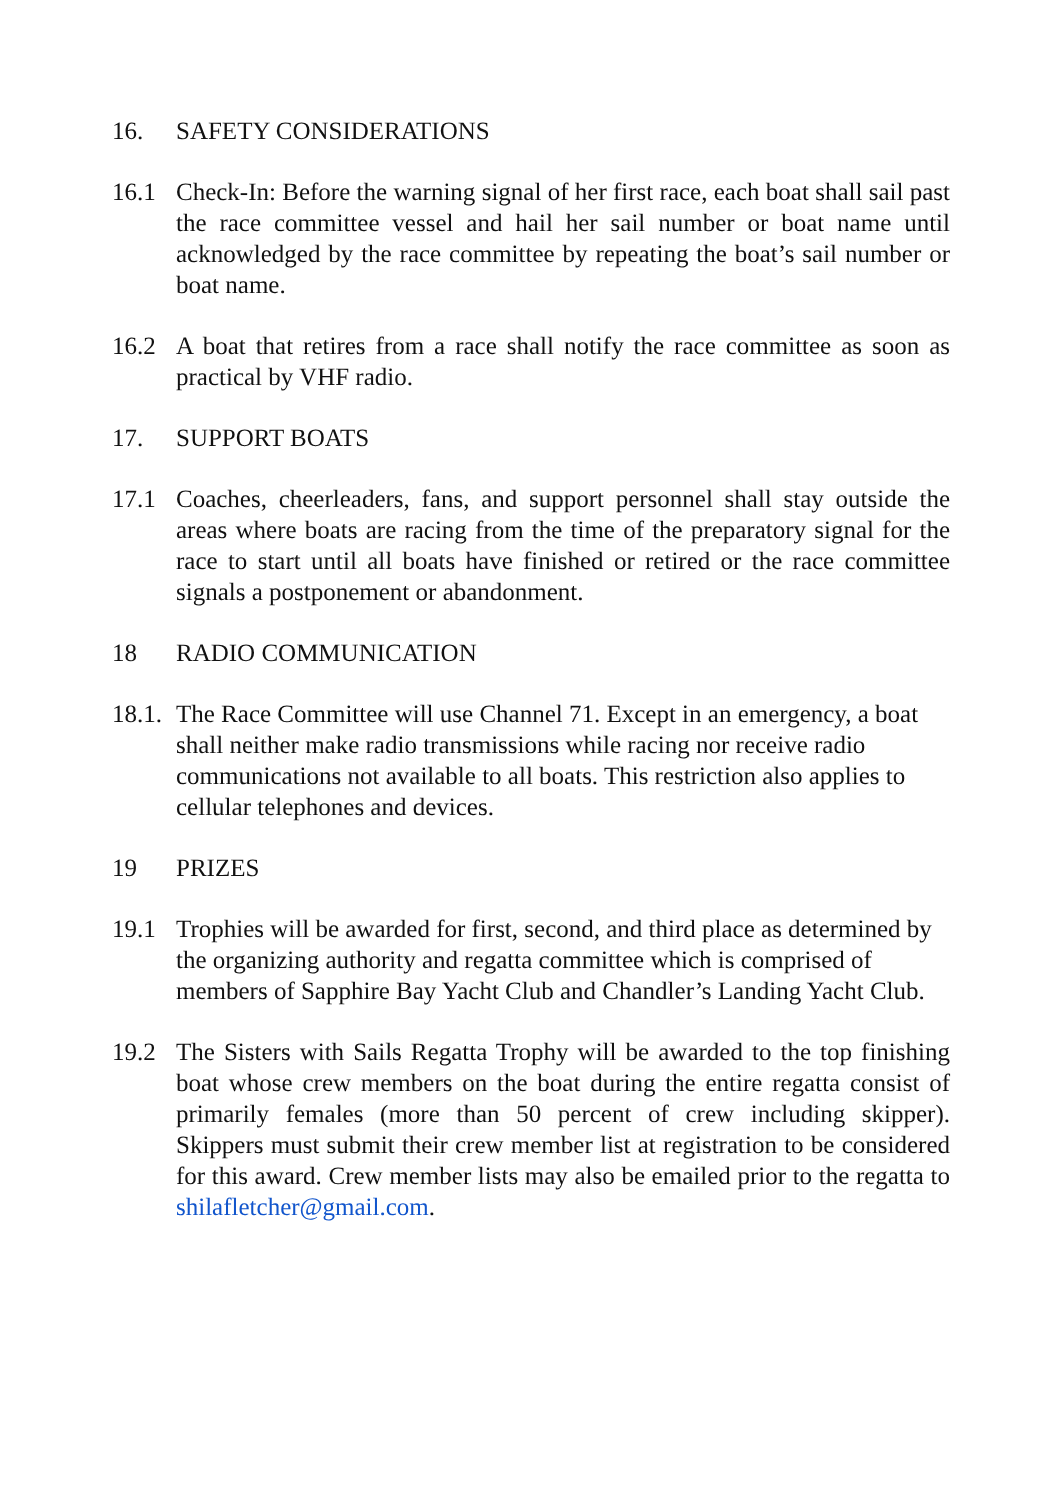16. SAFETY CONSIDERATIONS
16.1 Check-In: Before the warning signal of her first race, each boat shall sail past the race committee vessel and hail her sail number or boat name until acknowledged by the race committee by repeating the boat’s sail number or boat name.
16.2 A boat that retires from a race shall notify the race committee as soon as practical by VHF radio.
17. SUPPORT BOATS
17.1 Coaches, cheerleaders, fans, and support personnel shall stay outside the areas where boats are racing from the time of the preparatory signal for the race to start until all boats have finished or retired or the race committee signals a postponement or abandonment.
18 RADIO COMMUNICATION
18.1.
The Race Committee will use Channel 71. Except in an emergency, a boat shall neither make radio transmissions while racing nor receive radio communications not available to all boats. This restriction also applies to cellular telephones and devices.
19 PRIZES
19.1 Trophies will be awarded for first, second, and third place as determined by the organizing authority and regatta committee which is comprised of members of Sapphire Bay Yacht Club and Chandler’s Landing Yacht Club.
19.2 The Sisters with Sails Regatta Trophy will be awarded to the top finishing boat whose crew members on the boat during the entire regatta consist of primarily females (more than 50 percent of crew including skipper). Skippers must submit their crew member list at registration to be considered for this award. Crew member lists may also be emailed prior to the regatta to shilafletcher@gmail.com.